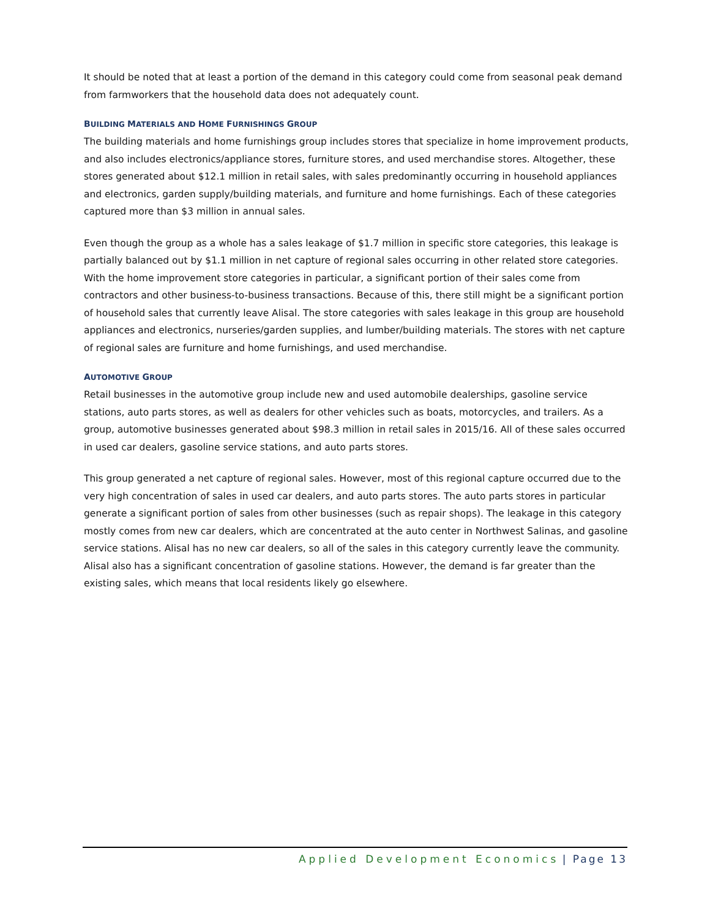It should be noted that at least a portion of the demand in this category could come from seasonal peak demand from farmworkers that the household data does not adequately count.
BUILDING MATERIALS AND HOME FURNISHINGS GROUP
The building materials and home furnishings group includes stores that specialize in home improvement products, and also includes electronics/appliance stores, furniture stores, and used merchandise stores. Altogether, these stores generated about $12.1 million in retail sales, with sales predominantly occurring in household appliances and electronics, garden supply/building materials, and furniture and home furnishings. Each of these categories captured more than $3 million in annual sales.
Even though the group as a whole has a sales leakage of $1.7 million in specific store categories, this leakage is partially balanced out by $1.1 million in net capture of regional sales occurring in other related store categories. With the home improvement store categories in particular, a significant portion of their sales come from contractors and other business-to-business transactions. Because of this, there still might be a significant portion of household sales that currently leave Alisal. The store categories with sales leakage in this group are household appliances and electronics, nurseries/garden supplies, and lumber/building materials. The stores with net capture of regional sales are furniture and home furnishings, and used merchandise.
AUTOMOTIVE GROUP
Retail businesses in the automotive group include new and used automobile dealerships, gasoline service stations, auto parts stores, as well as dealers for other vehicles such as boats, motorcycles, and trailers. As a group, automotive businesses generated about $98.3 million in retail sales in 2015/16. All of these sales occurred in used car dealers, gasoline service stations, and auto parts stores.
This group generated a net capture of regional sales. However, most of this regional capture occurred due to the very high concentration of sales in used car dealers, and auto parts stores. The auto parts stores in particular generate a significant portion of sales from other businesses (such as repair shops). The leakage in this category mostly comes from new car dealers, which are concentrated at the auto center in Northwest Salinas, and gasoline service stations. Alisal has no new car dealers, so all of the sales in this category currently leave the community. Alisal also has a significant concentration of gasoline stations. However, the demand is far greater than the existing sales, which means that local residents likely go elsewhere.
Applied Development Economics | Page 13